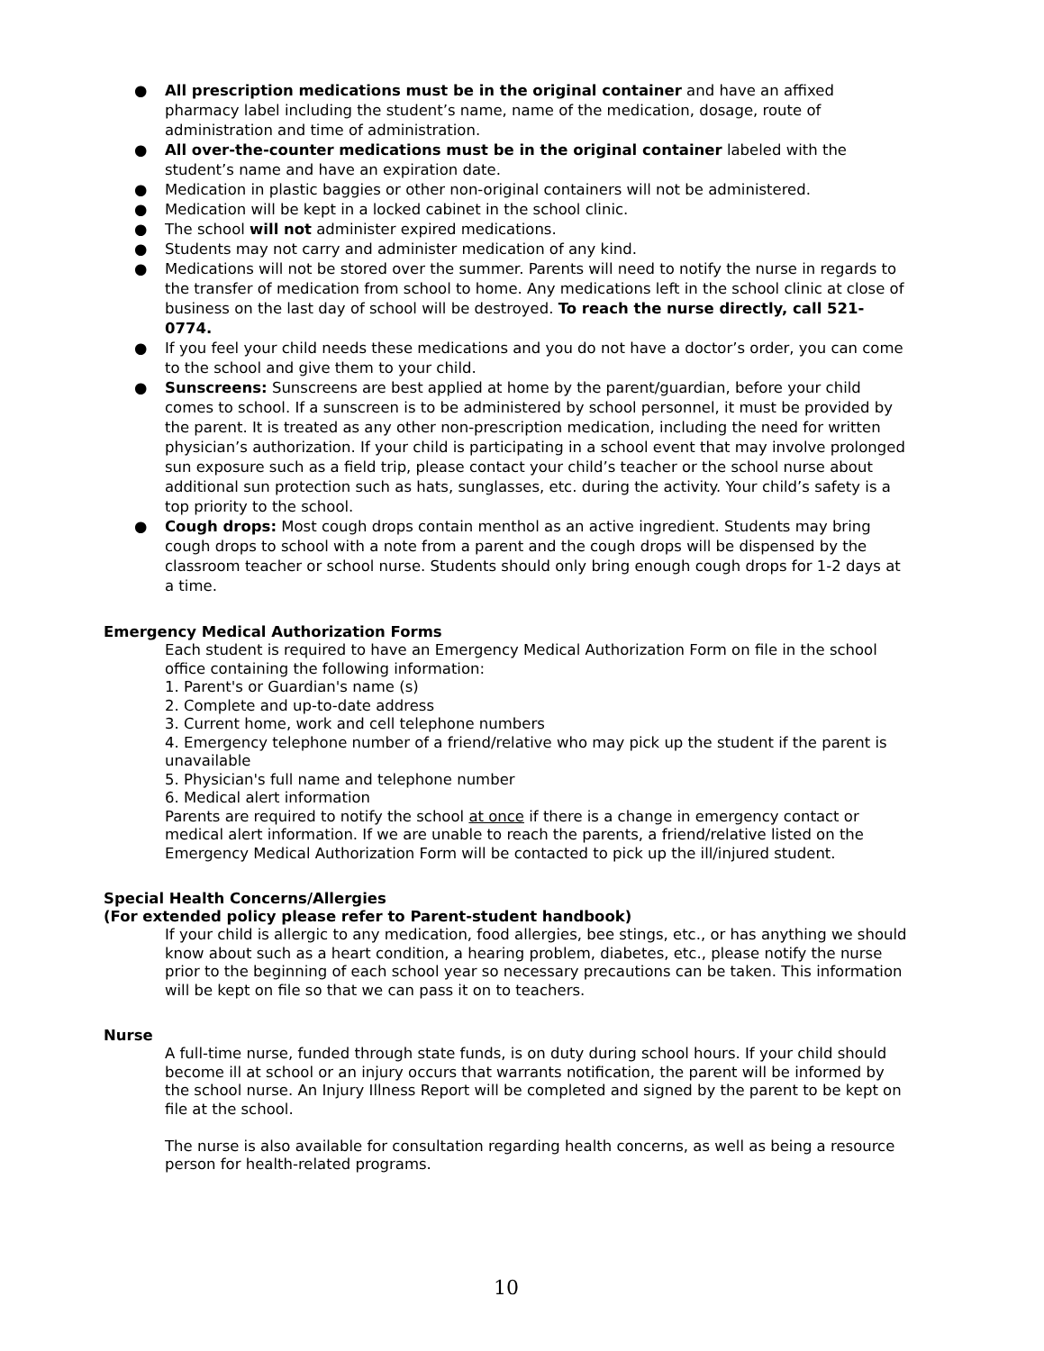● All prescription medications must be in the original container and have an affixed pharmacy label including the student’s name, name of the medication, dosage, route of administration and time of administration.
● All over-the-counter medications must be in the original container labeled with the student’s name and have an expiration date.
● Medication in plastic baggies or other non-original containers will not be administered.
● Medication will be kept in a locked cabinet in the school clinic.
● The school will not administer expired medications.
● Students may not carry and administer medication of any kind.
● Medications will not be stored over the summer. Parents will need to notify the nurse in regards to the transfer of medication from school to home. Any medications left in the school clinic at close of business on the last day of school will be destroyed. To reach the nurse directly, call 521-0774.
● If you feel your child needs these medications and you do not have a doctor’s order, you can come to the school and give them to your child.
● Sunscreens: Sunscreens are best applied at home by the parent/guardian, before your child comes to school. If a sunscreen is to be administered by school personnel, it must be provided by the parent. It is treated as any other non-prescription medication, including the need for written physician’s authorization. If your child is participating in a school event that may involve prolonged sun exposure such as a field trip, please contact your child’s teacher or the school nurse about additional sun protection such as hats, sunglasses, etc. during the activity. Your child’s safety is a top priority to the school.
● Cough drops: Most cough drops contain menthol as an active ingredient. Students may bring cough drops to school with a note from a parent and the cough drops will be dispensed by the classroom teacher or school nurse. Students should only bring enough cough drops for 1-2 days at a time.
Emergency Medical Authorization Forms
Each student is required to have an Emergency Medical Authorization Form on file in the school office containing the following information:
1. Parent's or Guardian's name (s)
2. Complete and up-to-date address
3. Current home, work and cell telephone numbers
4. Emergency telephone number of a friend/relative who may pick up the student if the parent is unavailable
5. Physician's full name and telephone number
6. Medical alert information
Parents are required to notify the school at once if there is a change in emergency contact or medical alert information. If we are unable to reach the parents, a friend/relative listed on the Emergency Medical Authorization Form will be contacted to pick up the ill/injured student.
Special Health Concerns/Allergies
(For extended policy please refer to Parent-student handbook)
If your child is allergic to any medication, food allergies, bee stings, etc., or has anything we should know about such as a heart condition, a hearing problem, diabetes, etc., please notify the nurse prior to the beginning of each school year so necessary precautions can be taken. This information will be kept on file so that we can pass it on to teachers.
Nurse
A full-time nurse, funded through state funds, is on duty during school hours. If your child should become ill at school or an injury occurs that warrants notification, the parent will be informed by the school nurse. An Injury Illness Report will be completed and signed by the parent to be kept on file at the school.
The nurse is also available for consultation regarding health concerns, as well as being a resource person for health-related programs.
10